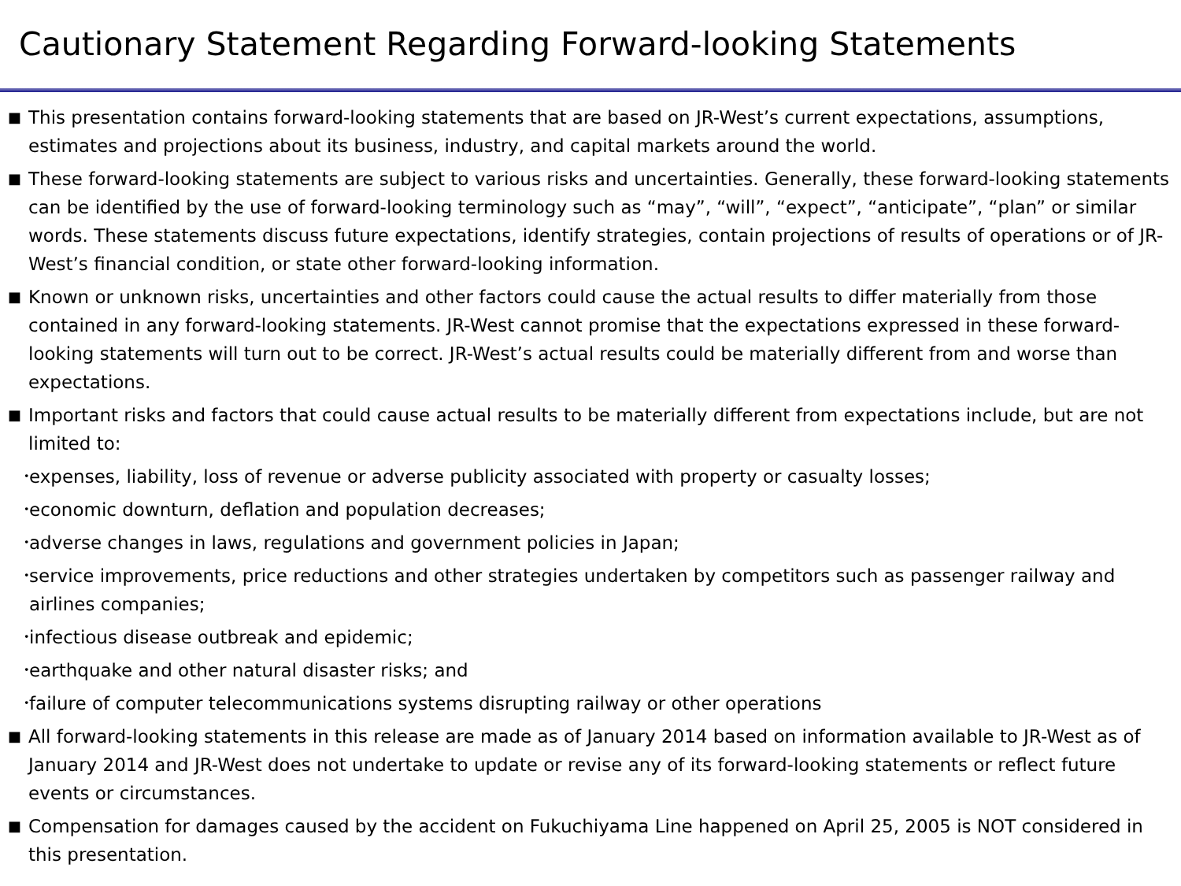Cautionary Statement Regarding Forward-looking Statements
■ This presentation contains forward-looking statements that are based on JR-West’s current expectations, assumptions, estimates and projections about its business, industry, and capital markets around the world.
■ These forward-looking statements are subject to various risks and uncertainties. Generally, these forward-looking statements can be identified by the use of forward-looking terminology such as “may”, “will”, “expect”, “anticipate”, “plan” or similar words. These statements discuss future expectations, identify strategies, contain projections of results of operations or of JR-West’s financial condition, or state other forward-looking information.
■ Known or unknown risks, uncertainties and other factors could cause the actual results to differ materially from those contained in any forward-looking statements. JR-West cannot promise that the expectations expressed in these forward-looking statements will turn out to be correct. JR-West’s actual results could be materially different from and worse than expectations.
■ Important risks and factors that could cause actual results to be materially different from expectations include, but are not limited to:
･ expenses, liability, loss of revenue or adverse publicity associated with property or casualty losses;
･ economic downturn, deflation and population decreases;
･ adverse changes in laws, regulations and government policies in Japan;
･ service improvements, price reductions and other strategies undertaken by competitors such as passenger railway and airlines companies;
･ infectious disease outbreak and epidemic;
･ earthquake and other natural disaster risks; and
･ failure of computer telecommunications systems disrupting railway or other operations
■ All forward-looking statements in this release are made as of January 2014 based on information available to JR-West as of January 2014 and JR-West does not undertake to update or revise any of its forward-looking statements or reflect future events or circumstances.
■ Compensation for damages caused by the accident on Fukuchiyama Line happened on April 25, 2005 is NOT considered in this presentation.